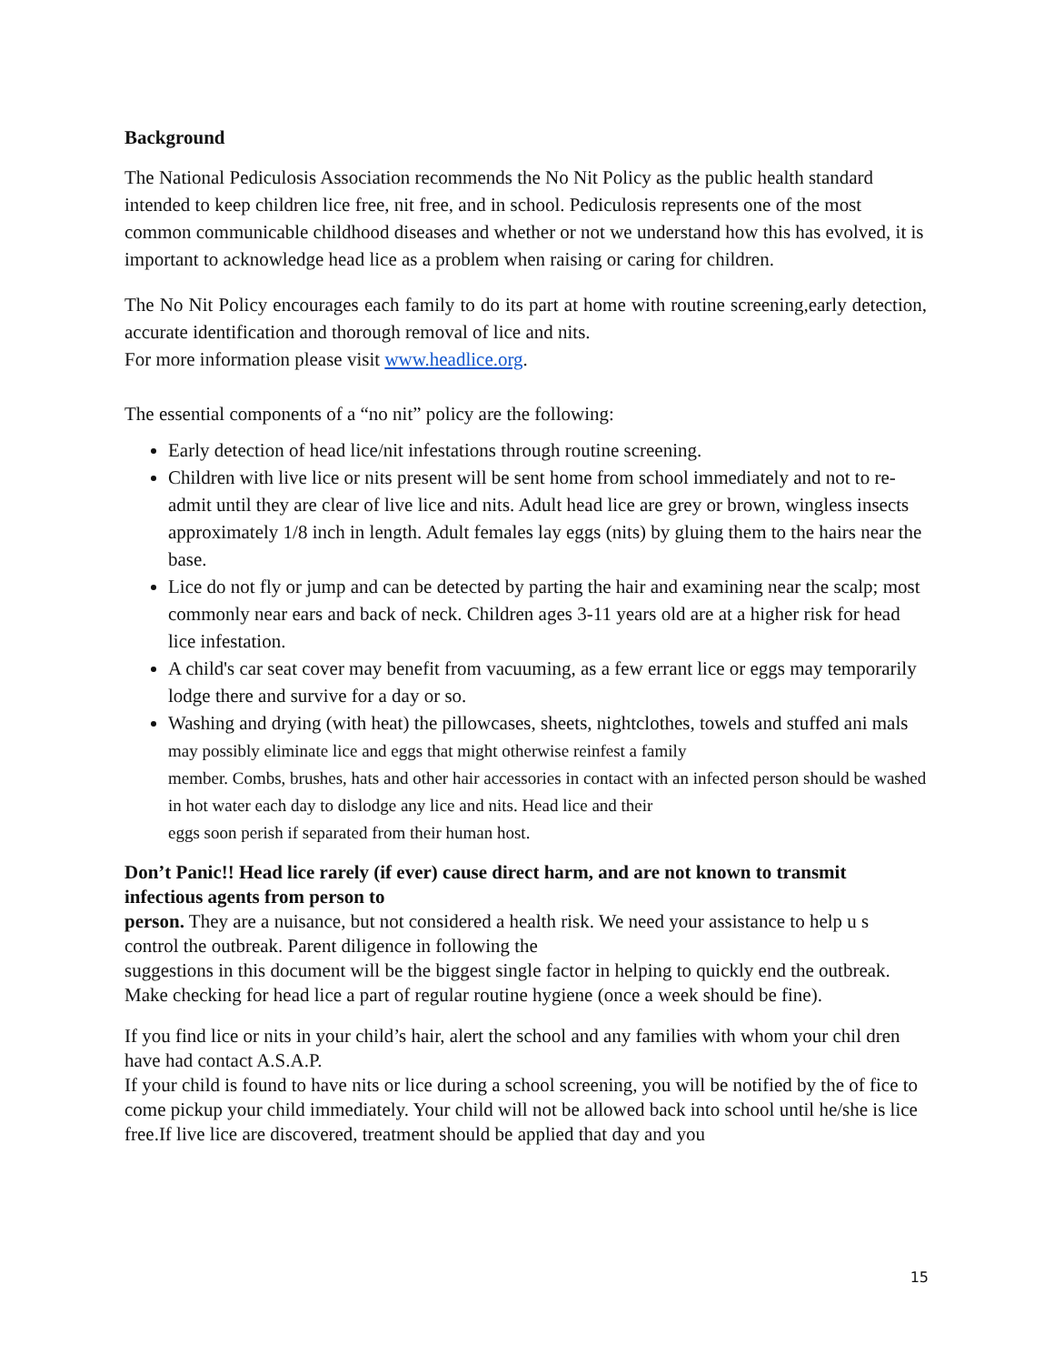Background
The National Pediculosis Association recommends the No Nit Policy as the public health standard intended to keep children lice free, nit free, and in school. Pediculosis represents one of the most common communicable childhood diseases and whether or not we understand how this has evolved, it is important to acknowledge head lice as a problem when raising or caring for children.
The No Nit Policy encourages each family to do its part at home with routine screening,early detection, accurate identification and thorough removal of lice and nits.
For more information please visit www.headlice.org.
The essential components of a “no nit” policy are the following:
Early detection of head lice/nit infestations through routine screening.
Children with live lice or nits present will be sent home from school immediately and not to re-admit until they are clear of live lice and nits. Adult head lice are grey or brown, wingless insects approximately 1/8 inch in length. Adult females lay eggs (nits) by gluing them to the hairs near the base.
Lice do not fly or jump and can be detected by parting the hair and examining near the scalp; most commonly near ears and back of neck. Children ages 3-11 years old are at a higher risk for head lice infestation.
A child's car seat cover may benefit from vacuuming, as a few errant lice or eggs may temporarily lodge there and survive for a day or so.
Washing and drying (with heat) the pillowcases, sheets, nightclothes, towels and stuffed ani mals
may possibly eliminate lice and eggs that might otherwise reinfest a family
member. Combs, brushes, hats and other hair accessories in contact with an infected person should be washed in hot water each day to dislodge any lice and nits. Head lice and their
eggs soon perish if separated from their human host.
Don’t Panic!! Head lice rarely (if ever) cause direct harm, and are not known to transmit infectious agents from person to
person. They are a nuisance, but not considered a health risk. We need your assistance to help u s control the outbreak. Parent diligence in following the
suggestions in this document will be the biggest single factor in helping to quickly end the outbreak. Make checking for head lice a part of regular routine hygiene (once a week should be fine).
If you find lice or nits in your child’s hair, alert the school and any families with whom your chil dren have had contact A.S.A.P.
If your child is found to have nits or lice during a school screening, you will be notified by the of fice to come pickup your child immediately. Your child will not be allowed back into school until he/she is lice free.If live lice are discovered, treatment should be applied that day and you
15